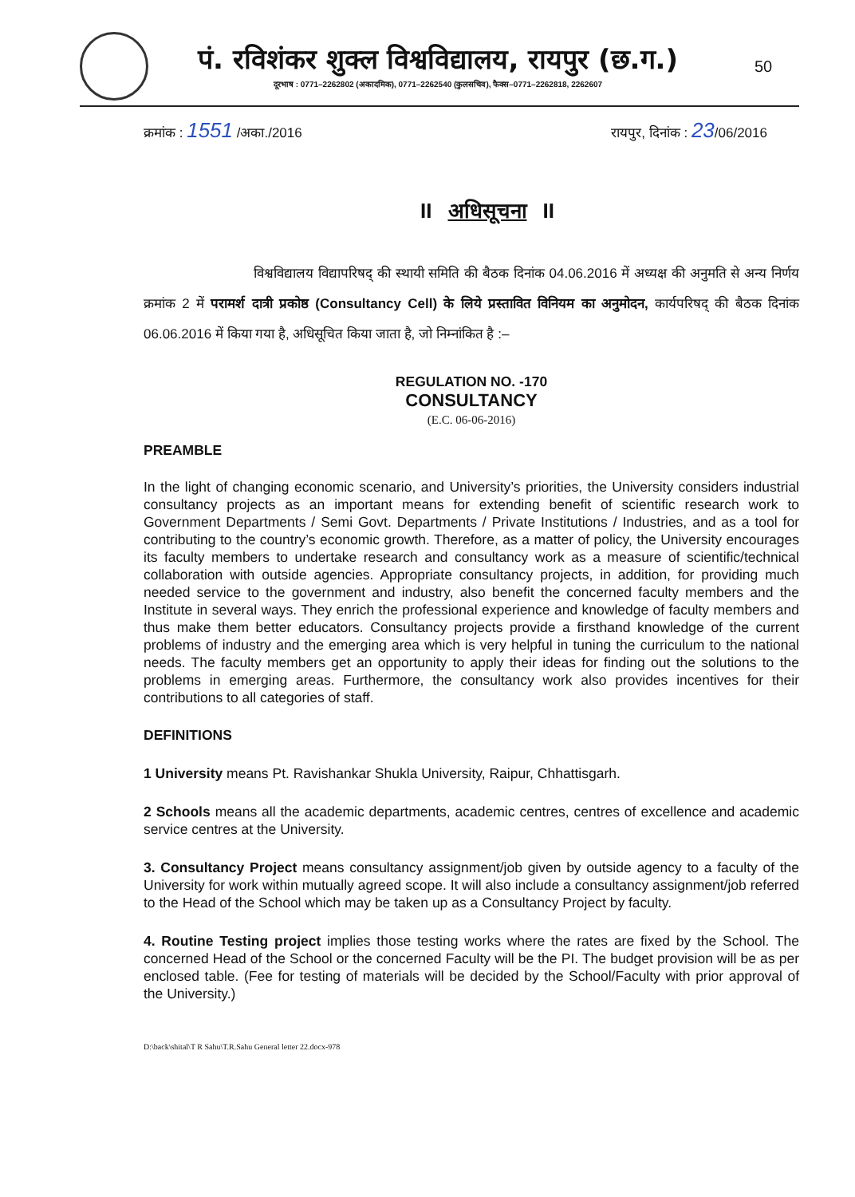पं. रविशंकर शुक्ल विश्वविद्यालय, रायपुर (छ.ग.)
दूरभाष : 0771–2262802 (अकादमिक), 0771–2262540 (कुलसचिव), फैक्स–0771–2262818, 2262607
50
क्रमांक : 1551 /अका./2016 रायपुर, दिनांक : 23/06/2016
II अधिसूचना II
विश्वविद्यालय विद्यापरिषद् की स्थायी समिति की बैठक दिनांक 04.06.2016 में अध्यक्ष की अनुमति से अन्य निर्णय क्रमांक 2 में परामर्श दात्री प्रकोष्ठ (Consultancy Cell) के लिये प्रस्तावित विनियम का अनुमोदन, कार्यपरिषद् की बैठक दिनांक 06.06.2016 में किया गया है, अधिसूचित किया जाता है, जो निम्नांकित है :–
REGULATION NO. -170
CONSULTANCY
(E.C. 06-06-2016)
PREAMBLE
In the light of changing economic scenario, and University’s priorities, the University considers industrial consultancy projects as an important means for extending benefit of scientific research work to Government Departments / Semi Govt. Departments / Private Institutions / Industries, and as a tool for contributing to the country’s economic growth. Therefore, as a matter of policy, the University encourages its faculty members to undertake research and consultancy work as a measure of scientific/technical collaboration with outside agencies. Appropriate consultancy projects, in addition, for providing much needed service to the government and industry, also benefit the concerned faculty members and the Institute in several ways. They enrich the professional experience and knowledge of faculty members and thus make them better educators. Consultancy projects provide a firsthand knowledge of the current problems of industry and the emerging area which is very helpful in tuning the curriculum to the national needs. The faculty members get an opportunity to apply their ideas for finding out the solutions to the problems in emerging areas. Furthermore, the consultancy work also provides incentives for their contributions to all categories of staff.
DEFINITIONS
1 University means Pt. Ravishankar Shukla University, Raipur, Chhattisgarh.
2 Schools means all the academic departments, academic centres, centres of excellence and academic service centres at the University.
3. Consultancy Project means consultancy assignment/job given by outside agency to a faculty of the University for work within mutually agreed scope. It will also include a consultancy assignment/job referred to the Head of the School which may be taken up as a Consultancy Project by faculty.
4. Routine Testing project implies those testing works where the rates are fixed by the School. The concerned Head of the School or the concerned Faculty will be the PI. The budget provision will be as per enclosed table. (Fee for testing of materials will be decided by the School/Faculty with prior approval of the University.)
D:\back\shital\T R Sahu\T.R.Sahu General letter 22.docx-978